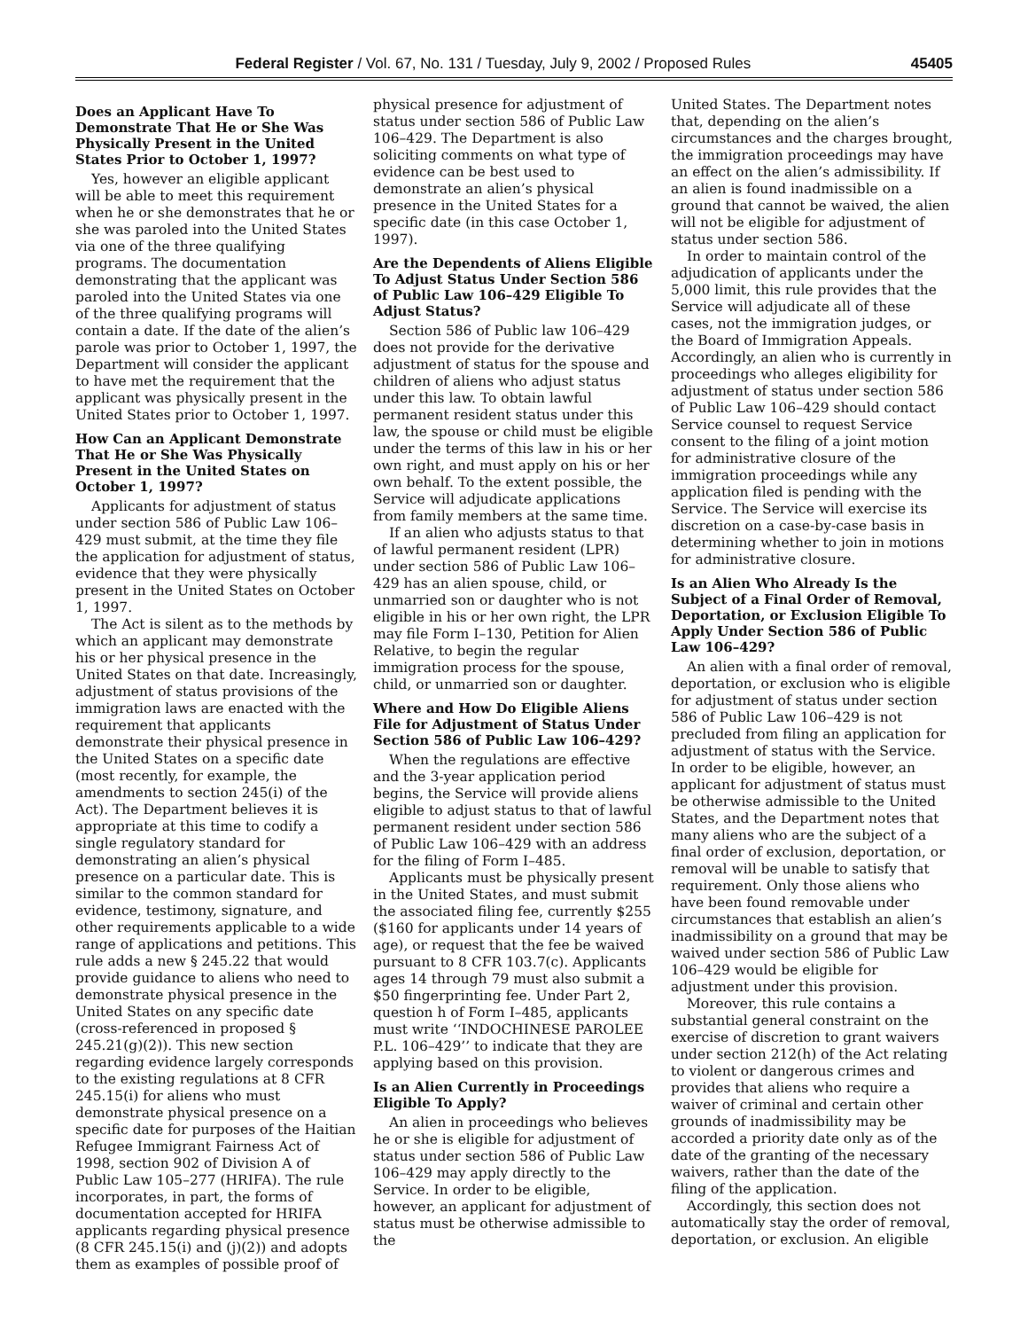Federal Register / Vol. 67, No. 131 / Tuesday, July 9, 2002 / Proposed Rules 45405
Does an Applicant Have To Demonstrate That He or She Was Physically Present in the United States Prior to October 1, 1997?
Yes, however an eligible applicant will be able to meet this requirement when he or she demonstrates that he or she was paroled into the United States via one of the three qualifying programs. The documentation demonstrating that the applicant was paroled into the United States via one of the three qualifying programs will contain a date. If the date of the alien’s parole was prior to October 1, 1997, the Department will consider the applicant to have met the requirement that the applicant was physically present in the United States prior to October 1, 1997.
How Can an Applicant Demonstrate That He or She Was Physically Present in the United States on October 1, 1997?
Applicants for adjustment of status under section 586 of Public Law 106–429 must submit, at the time they file the application for adjustment of status, evidence that they were physically present in the United States on October 1, 1997.
The Act is silent as to the methods by which an applicant may demonstrate his or her physical presence in the United States on that date. Increasingly, adjustment of status provisions of the immigration laws are enacted with the requirement that applicants demonstrate their physical presence in the United States on a specific date (most recently, for example, the amendments to section 245(i) of the Act). The Department believes it is appropriate at this time to codify a single regulatory standard for demonstrating an alien’s physical presence on a particular date. This is similar to the common standard for evidence, testimony, signature, and other requirements applicable to a wide range of applications and petitions. This rule adds a new § 245.22 that would provide guidance to aliens who need to demonstrate physical presence in the United States on any specific date (cross-referenced in proposed § 245.21(g)(2)). This new section regarding evidence largely corresponds to the existing regulations at 8 CFR 245.15(i) for aliens who must demonstrate physical presence on a specific date for purposes of the Haitian Refugee Immigrant Fairness Act of 1998, section 902 of Division A of Public Law 105–277 (HRIFA). The rule incorporates, in part, the forms of documentation accepted for HRIFA applicants regarding physical presence (8 CFR 245.15(i) and (j)(2)) and adopts them as examples of possible proof of
physical presence for adjustment of status under section 586 of Public Law 106–429. The Department is also soliciting comments on what type of evidence can be best used to demonstrate an alien’s physical presence in the United States for a specific date (in this case October 1, 1997).
Are the Dependents of Aliens Eligible To Adjust Status Under Section 586 of Public Law 106–429 Eligible To Adjust Status?
Section 586 of Public law 106–429 does not provide for the derivative adjustment of status for the spouse and children of aliens who adjust status under this law. To obtain lawful permanent resident status under this law, the spouse or child must be eligible under the terms of this law in his or her own right, and must apply on his or her own behalf. To the extent possible, the Service will adjudicate applications from family members at the same time.
If an alien who adjusts status to that of lawful permanent resident (LPR) under section 586 of Public Law 106–429 has an alien spouse, child, or unmarried son or daughter who is not eligible in his or her own right, the LPR may file Form I–130, Petition for Alien Relative, to begin the regular immigration process for the spouse, child, or unmarried son or daughter.
Where and How Do Eligible Aliens File for Adjustment of Status Under Section 586 of Public Law 106–429?
When the regulations are effective and the 3-year application period begins, the Service will provide aliens eligible to adjust status to that of lawful permanent resident under section 586 of Public Law 106–429 with an address for the filing of Form I–485.
Applicants must be physically present in the United States, and must submit the associated filing fee, currently $255 ($160 for applicants under 14 years of age), or request that the fee be waived pursuant to 8 CFR 103.7(c). Applicants ages 14 through 79 must also submit a $50 fingerprinting fee. Under Part 2, question h of Form I–485, applicants must write ‘‘INDOCHINESE PAROLEE P.L. 106–429’’ to indicate that they are applying based on this provision.
Is an Alien Currently in Proceedings Eligible To Apply?
An alien in proceedings who believes he or she is eligible for adjustment of status under section 586 of Public Law 106–429 may apply directly to the Service. In order to be eligible, however, an applicant for adjustment of status must be otherwise admissible to the
United States. The Department notes that, depending on the alien’s circumstances and the charges brought, the immigration proceedings may have an effect on the alien’s admissibility. If an alien is found inadmissible on a ground that cannot be waived, the alien will not be eligible for adjustment of status under section 586.
In order to maintain control of the adjudication of applicants under the 5,000 limit, this rule provides that the Service will adjudicate all of these cases, not the immigration judges, or the Board of Immigration Appeals. Accordingly, an alien who is currently in proceedings who alleges eligibility for adjustment of status under section 586 of Public Law 106–429 should contact Service counsel to request Service consent to the filing of a joint motion for administrative closure of the immigration proceedings while any application filed is pending with the Service. The Service will exercise its discretion on a case-by-case basis in determining whether to join in motions for administrative closure.
Is an Alien Who Already Is the Subject of a Final Order of Removal, Deportation, or Exclusion Eligible To Apply Under Section 586 of Public Law 106–429?
An alien with a final order of removal, deportation, or exclusion who is eligible for adjustment of status under section 586 of Public Law 106–429 is not precluded from filing an application for adjustment of status with the Service. In order to be eligible, however, an applicant for adjustment of status must be otherwise admissible to the United States, and the Department notes that many aliens who are the subject of a final order of exclusion, deportation, or removal will be unable to satisfy that requirement. Only those aliens who have been found removable under circumstances that establish an alien’s inadmissibility on a ground that may be waived under section 586 of Public Law 106–429 would be eligible for adjustment under this provision.
Moreover, this rule contains a substantial general constraint on the exercise of discretion to grant waivers under section 212(h) of the Act relating to violent or dangerous crimes and provides that aliens who require a waiver of criminal and certain other grounds of inadmissibility may be accorded a priority date only as of the date of the granting of the necessary waivers, rather than the date of the filing of the application.
Accordingly, this section does not automatically stay the order of removal, deportation, or exclusion. An eligible